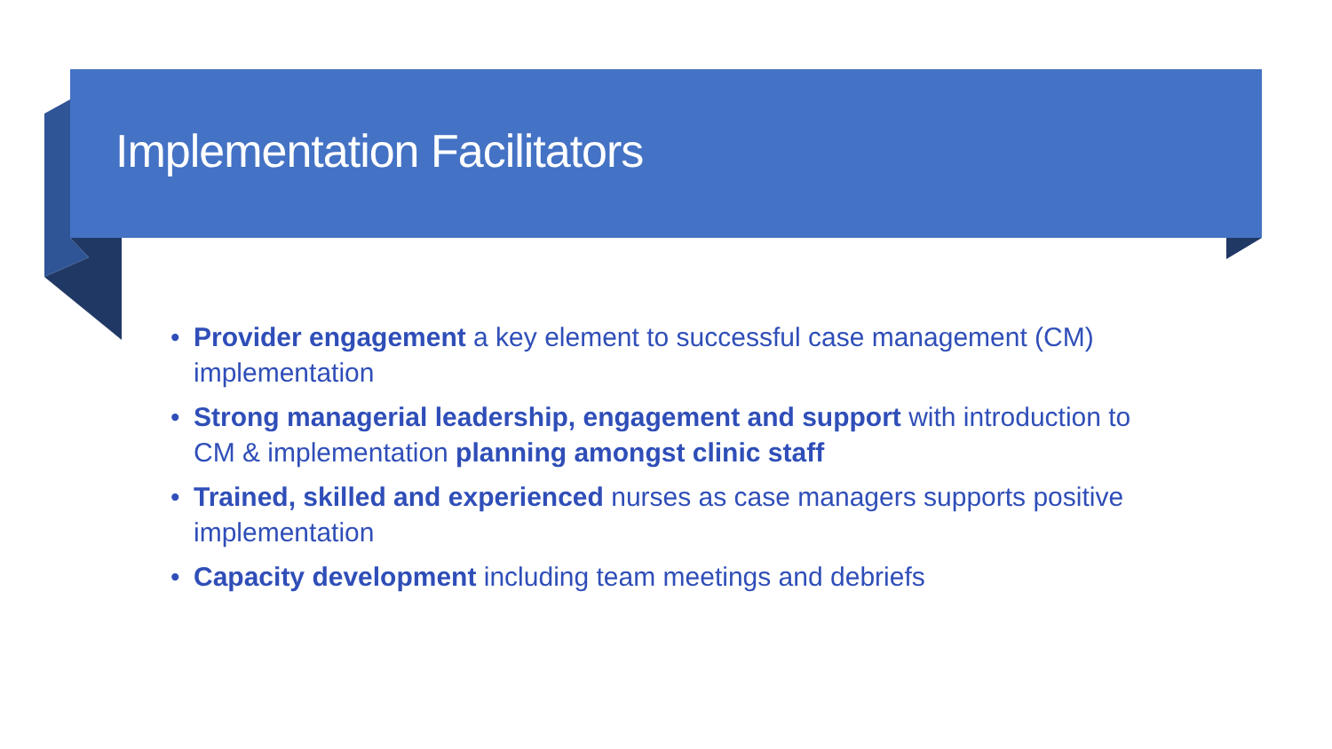Implementation Facilitators
• Provider engagement a key element to successful case management (CM) implementation
• Strong managerial leadership, engagement and support with introduction to CM & implementation planning amongst clinic staff
• Trained, skilled and experienced nurses as case managers supports positive implementation
• Capacity development including team meetings and debriefs